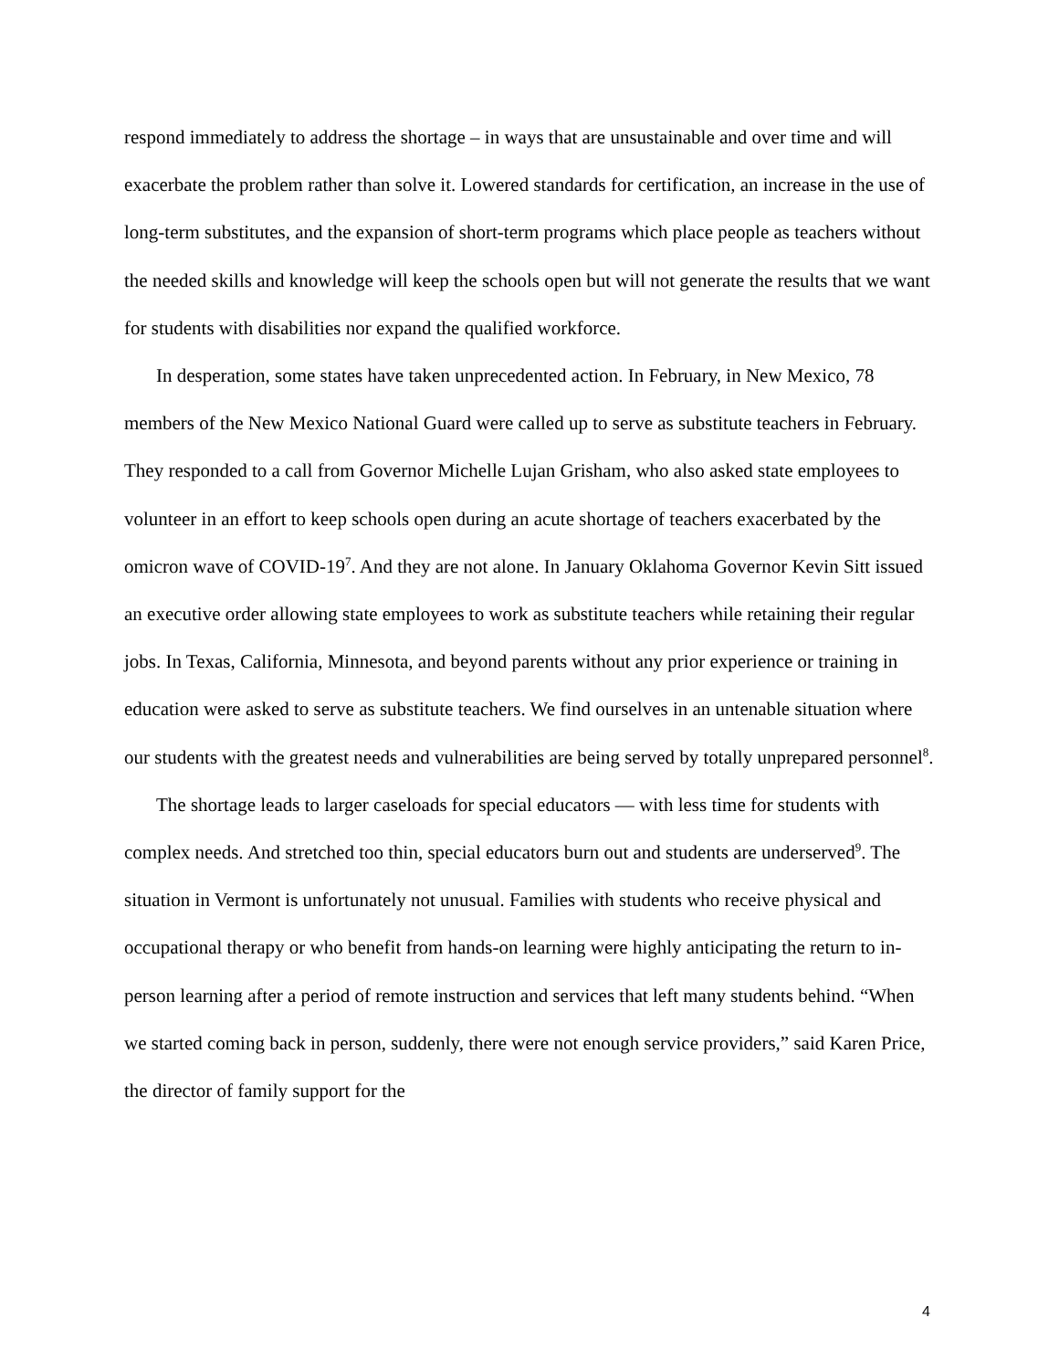respond immediately to address the shortage – in ways that are unsustainable and over time and will exacerbate the problem rather than solve it. Lowered standards for certification, an increase in the use of long-term substitutes, and the expansion of short-term programs which place people as teachers without the needed skills and knowledge will keep the schools open but will not generate the results that we want for students with disabilities nor expand the qualified workforce.
In desperation, some states have taken unprecedented action. In February, in New Mexico, 78 members of the New Mexico National Guard were called up to serve as substitute teachers in February. They responded to a call from Governor Michelle Lujan Grisham, who also asked state employees to volunteer in an effort to keep schools open during an acute shortage of teachers exacerbated by the omicron wave of COVID-19<sup>7</sup>. And they are not alone. In January Oklahoma Governor Kevin Sitt issued an executive order allowing state employees to work as substitute teachers while retaining their regular jobs. In Texas, California, Minnesota, and beyond parents without any prior experience or training in education were asked to serve as substitute teachers. We find ourselves in an untenable situation where our students with the greatest needs and vulnerabilities are being served by totally unprepared personnel<sup>8</sup>.
The shortage leads to larger caseloads for special educators — with less time for students with complex needs. And stretched too thin, special educators burn out and students are underserved<sup>9</sup>. The situation in Vermont is unfortunately not unusual. Families with students who receive physical and occupational therapy or who benefit from hands-on learning were highly anticipating the return to in-person learning after a period of remote instruction and services that left many students behind. “When we started coming back in person, suddenly, there were not enough service providers,” said Karen Price, the director of family support for the
4